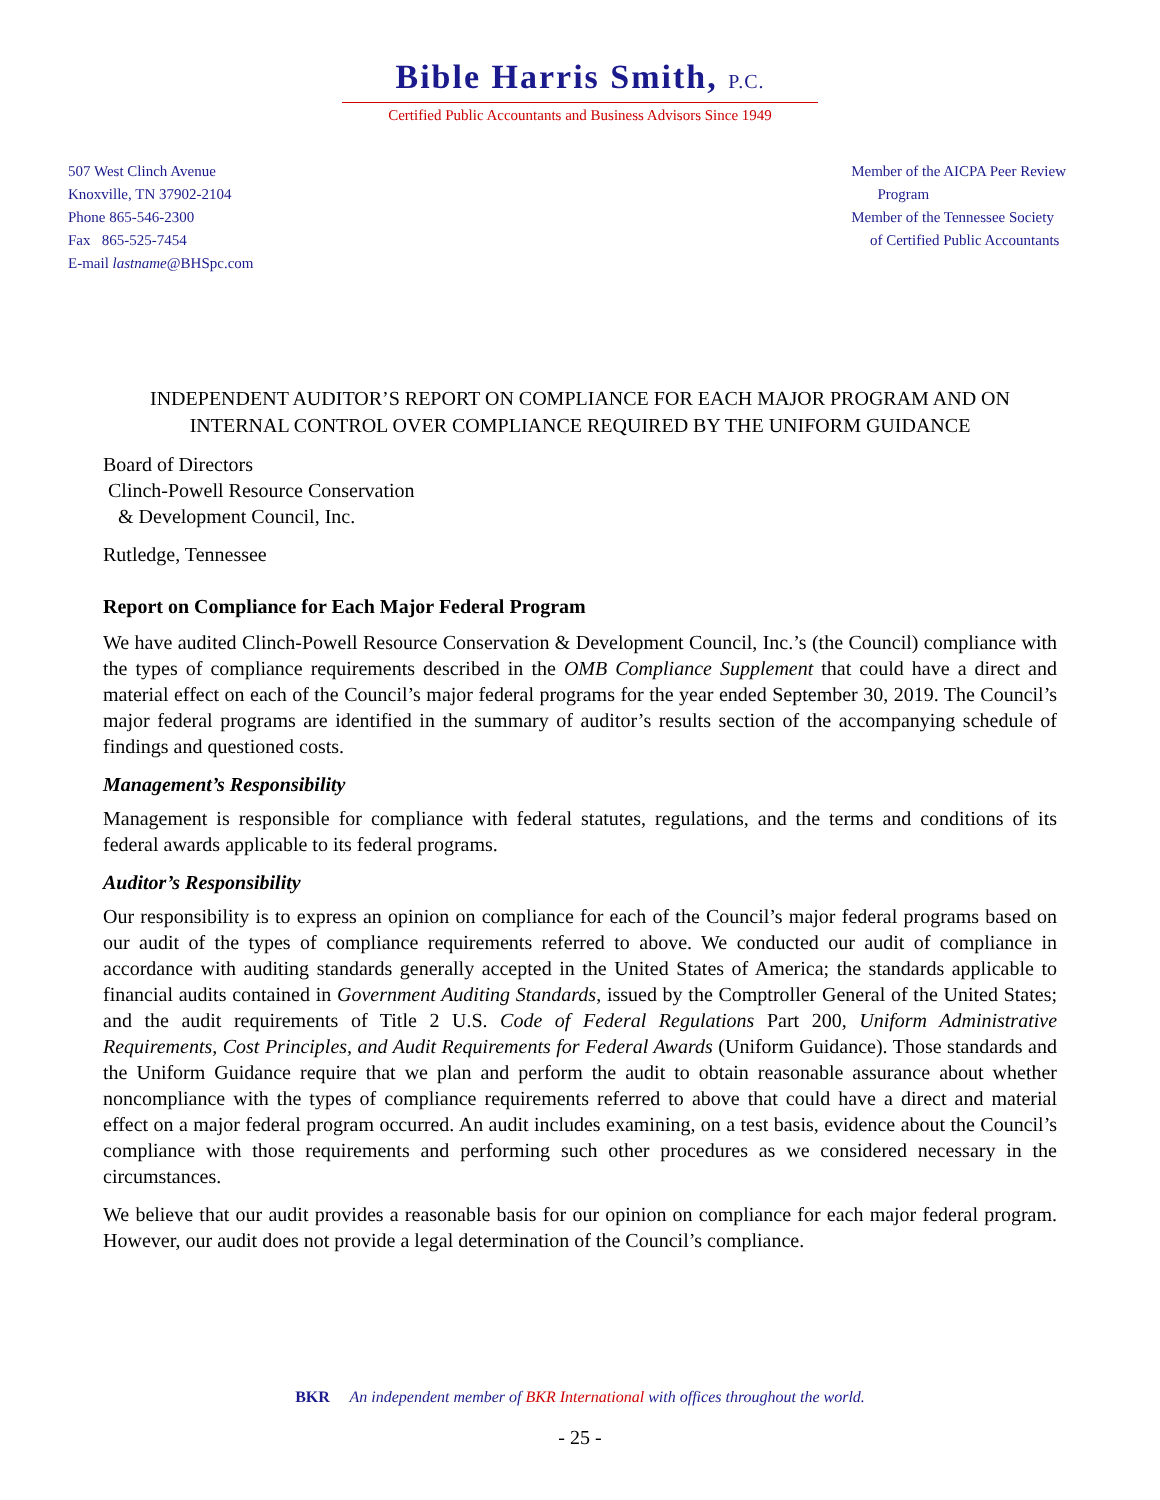Bible Harris Smith, P.C.
Certified Public Accountants and Business Advisors Since 1949
507 West Clinch Avenue
Knoxville, TN 37902-2104
Phone 865-546-2300
Fax 865-525-7454
E-mail lastname@BHSpc.com
Member of the AICPA Peer Review
Program
Member of the Tennessee Society
of Certified Public Accountants
INDEPENDENT AUDITOR’S REPORT ON COMPLIANCE FOR EACH MAJOR PROGRAM AND ON INTERNAL CONTROL OVER COMPLIANCE REQUIRED BY THE UNIFORM GUIDANCE
Board of Directors
Clinch-Powell Resource Conservation
& Development Council, Inc.
Rutledge, Tennessee
Report on Compliance for Each Major Federal Program
We have audited Clinch-Powell Resource Conservation & Development Council, Inc.’s (the Council) compliance with the types of compliance requirements described in the OMB Compliance Supplement that could have a direct and material effect on each of the Council’s major federal programs for the year ended September 30, 2019. The Council’s major federal programs are identified in the summary of auditor’s results section of the accompanying schedule of findings and questioned costs.
Management’s Responsibility
Management is responsible for compliance with federal statutes, regulations, and the terms and conditions of its federal awards applicable to its federal programs.
Auditor’s Responsibility
Our responsibility is to express an opinion on compliance for each of the Council’s major federal programs based on our audit of the types of compliance requirements referred to above. We conducted our audit of compliance in accordance with auditing standards generally accepted in the United States of America; the standards applicable to financial audits contained in Government Auditing Standards, issued by the Comptroller General of the United States; and the audit requirements of Title 2 U.S. Code of Federal Regulations Part 200, Uniform Administrative Requirements, Cost Principles, and Audit Requirements for Federal Awards (Uniform Guidance). Those standards and the Uniform Guidance require that we plan and perform the audit to obtain reasonable assurance about whether noncompliance with the types of compliance requirements referred to above that could have a direct and material effect on a major federal program occurred. An audit includes examining, on a test basis, evidence about the Council’s compliance with those requirements and performing such other procedures as we considered necessary in the circumstances.
We believe that our audit provides a reasonable basis for our opinion on compliance for each major federal program. However, our audit does not provide a legal determination of the Council’s compliance.
BKR An independent member of BKR International with offices throughout the world.
- 25 -